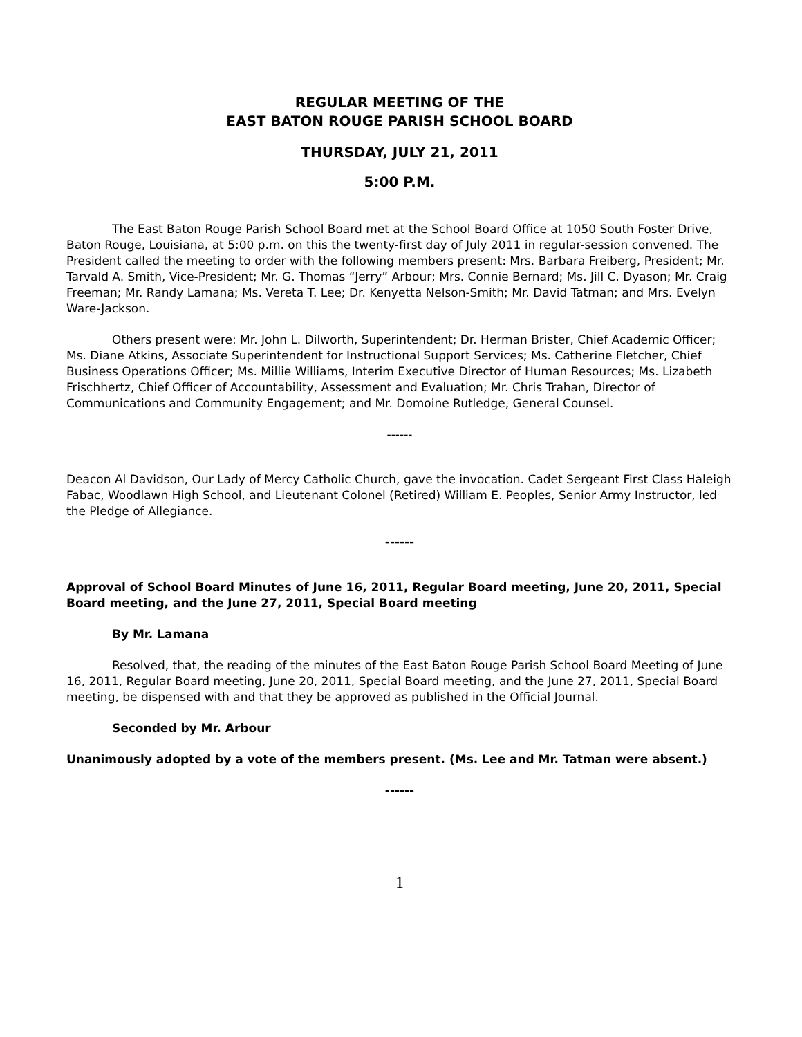REGULAR MEETING OF THE
EAST BATON ROUGE PARISH SCHOOL BOARD
THURSDAY, JULY 21, 2011
5:00 P.M.
The East Baton Rouge Parish School Board met at the School Board Office at 1050 South Foster Drive, Baton Rouge, Louisiana, at 5:00 p.m. on this the twenty-first day of July 2011 in regular-session convened. The President called the meeting to order with the following members present: Mrs. Barbara Freiberg, President; Mr. Tarvald A. Smith, Vice-President; Mr. G. Thomas “Jerry” Arbour; Mrs. Connie Bernard; Ms. Jill C. Dyason; Mr. Craig Freeman; Mr. Randy Lamana; Ms. Vereta T. Lee; Dr. Kenyetta Nelson-Smith; Mr. David Tatman; and Mrs. Evelyn Ware-Jackson.
Others present were: Mr. John L. Dilworth, Superintendent; Dr. Herman Brister, Chief Academic Officer; Ms. Diane Atkins, Associate Superintendent for Instructional Support Services; Ms. Catherine Fletcher, Chief Business Operations Officer; Ms. Millie Williams, Interim Executive Director of Human Resources; Ms. Lizabeth Frischhertz, Chief Officer of Accountability, Assessment and Evaluation; Mr. Chris Trahan, Director of Communications and Community Engagement; and Mr. Domoine Rutledge, General Counsel.
------
Deacon Al Davidson, Our Lady of Mercy Catholic Church, gave the invocation. Cadet Sergeant First Class Haleigh Fabac, Woodlawn High School, and Lieutenant Colonel (Retired) William E. Peoples, Senior Army Instructor, led the Pledge of Allegiance.
------
Approval of School Board Minutes of June 16, 2011, Regular Board meeting, June 20, 2011, Special Board meeting, and the June 27, 2011, Special Board meeting
By Mr. Lamana
Resolved, that, the reading of the minutes of the East Baton Rouge Parish School Board Meeting of June 16, 2011, Regular Board meeting, June 20, 2011, Special Board meeting, and the June 27, 2011, Special Board meeting, be dispensed with and that they be approved as published in the Official Journal.
Seconded by Mr. Arbour
Unanimously adopted by a vote of the members present. (Ms. Lee and Mr. Tatman were absent.)
------
1